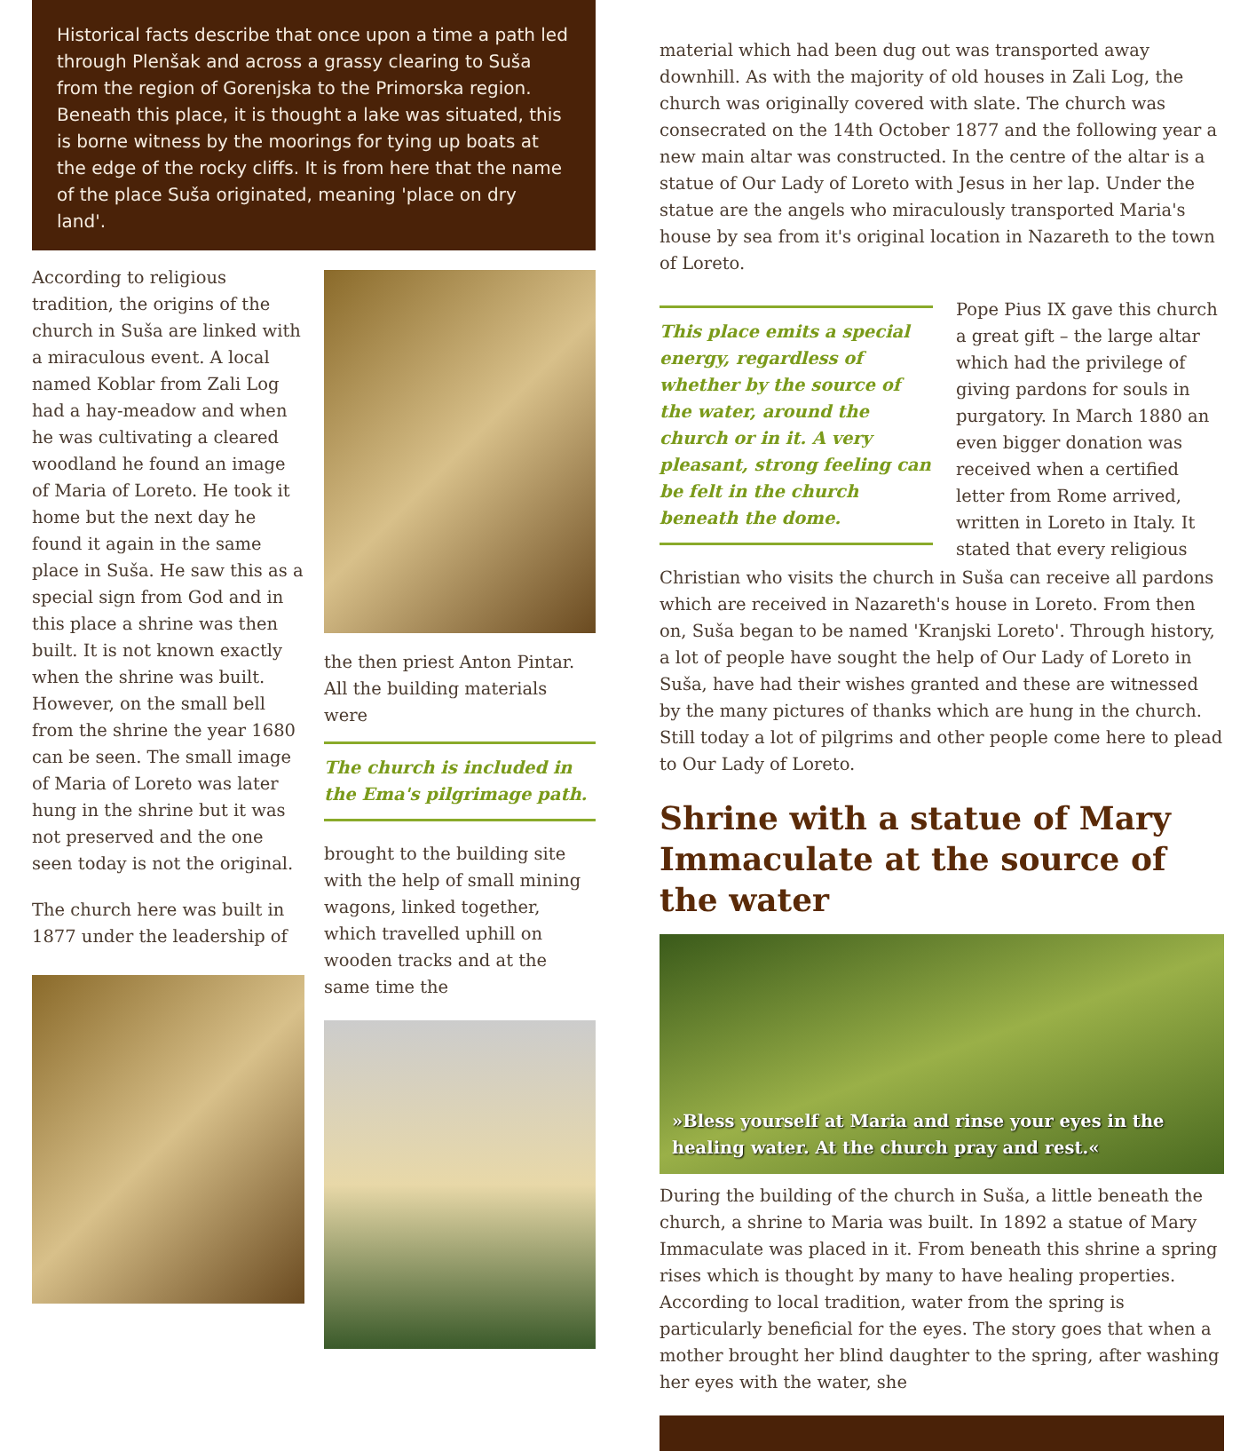Historical facts describe that once upon a time a path led through Plenšak and across a grassy clearing to Suša from the region of Gorenjska to the Primorska region. Beneath this place, it is thought a lake was situated, this is borne witness by the moorings for tying up boats at the edge of the rocky cliffs. It is from here that the name of the place Suša originated, meaning 'place on dry land'.
According to religious tradition, the origins of the church in Suša are linked with a miraculous event. A local named Koblar from Zali Log had a hay-meadow and when he was cultivating a cleared woodland he found an image of Maria of Loreto. He took it home but the next day he found it again in the same place in Suša. He saw this as a special sign from God and in this place a shrine was then built. It is not known exactly when the shrine was built. However, on the small bell from the shrine the year 1680 can be seen. The small image of Maria of Loreto was later hung in the shrine but it was not preserved and the one seen today is not the original.
The church here was built in 1877 under the leadership of
the then priest Anton Pintar. All the building materials were
The church is included in the Ema's pilgrimage path.
brought to the building site with the help of small mining wagons, linked together, which travelled uphill on wooden tracks and at the same time the
material which had been dug out was transported away downhill. As with the majority of old houses in Zali Log, the church was originally covered with slate. The church was consecrated on the 14th October 1877 and the following year a new main altar was constructed. In the centre of the altar is a statue of Our Lady of Loreto with Jesus in her lap. Under the statue are the angels who miraculously transported Maria's house by sea from it's original location in Nazareth to the town of Loreto.
This place emits a special energy, regardless of whether by the source of the water, around the church or in it. A very pleasant, strong feeling can be felt in the church beneath the dome.
Pope Pius IX gave this church a great gift – the large altar which had the privilege of giving pardons for souls in purgatory. In March 1880 an even bigger donation was received when a certified letter from Rome arrived, written in Loreto in Italy. It stated that every religious
Christian who visits the church in Suša can receive all pardons which are received in Nazareth's house in Loreto. From then on, Suša began to be named 'Kranjski Loreto'. Through history, a lot of people have sought the help of Our Lady of Loreto in Suša, have had their wishes granted and these are witnessed by the many pictures of thanks which are hung in the church. Still today a lot of pilgrims and other people come here to plead to Our Lady of Loreto.
Shrine with a statue of Mary Immaculate at the source of the water
»Bless yourself at Maria and rinse your eyes in the healing water. At the church pray and rest.«
During the building of the church in Suša, a little beneath the church, a shrine to Maria was built. In 1892 a statue of Mary Immaculate was placed in it. From beneath this shrine a spring rises which is thought by many to have healing properties. According to local tradition, water from the spring is particularly beneficial for the eyes. The story goes that when a mother brought her blind daughter to the spring, after washing her eyes with the water, she